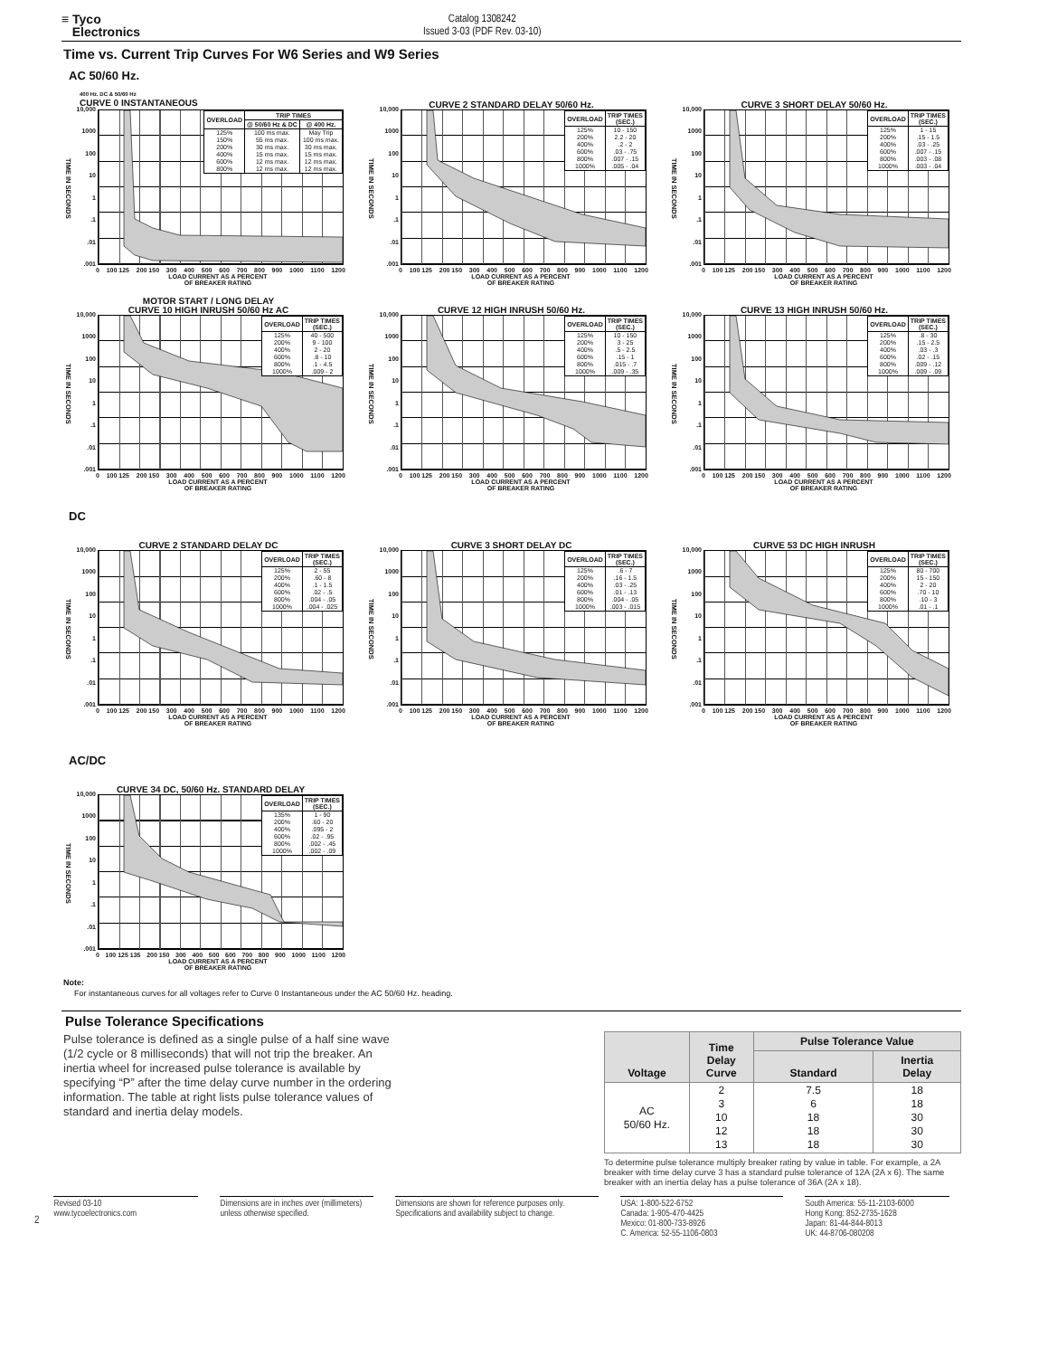≡ Tyco
Electronics
Catalog 1308242
Issued 3-03 (PDF Rev. 03-10)
Time vs. Current Trip Curves For W6 Series and W9 Series
AC 50/60 Hz.
400 Hz. DC & 50/60 Hz
CURVE 0 INSTANTANEOUS
TIME IN SECONDS
10,000
1000
100
10
1.1.01.001
| OVERLOAD | TRIP TIMES | |
| --- | --- | --- |
| | @ 50/60 Hz & DC | @ 400 Hz. |
| 125% 150% 200% 400% 600% 800% | 100 ms max. 55 ms max. 30 ms max. 15 ms max. 12 ms max. 12 ms max. | May Trip 100 ms max. 30 ms max. 15 ms max. 12 ms max. 12 ms max. |
0 100 125 200 150 300 400 500 600 700 800 900 1000 1100 1200
LOAD CURRENT AS A PERCENT
OF BREAKER RATING
CURVE 2 STANDARD DELAY 50/60 Hz.
TIME IN SECONDS
10,000
1000
100
10
1.1.01.001
| OVERLOAD | TRIP TIMES (SEC.) |
| --- | --- |
| 125% 200% 400% 600% 800% 1000% | 10 - 150 2.2 - 20 .2 - 2 .03 - .75 .007 - .15 .005 - .04 |
0 100 125 200 150 300 400 500 600 700 800 900 1000 1100 1200
LOAD CURRENT AS A PERCENT
OF BREAKER RATING
CURVE 3 SHORT DELAY 50/60 Hz.
TIME IN SECONDS
10,000
1000
100
10
1.1.01.001
| OVERLOAD | TRIP TIMES (SEC.) |
| --- | --- |
| 125% 200% 400% 600% 800% 1000% | 1 - 15 .15 - 1.5 .03 - .25 .007 - .15 .003 - .08 .003 - .04 |
0 100 125 200 150 300 400 500 600 700 800 900 1000 1100 1200
LOAD CURRENT AS A PERCENT
OF BREAKER RATING
MOTOR START / LONG DELAY
CURVE 10 HIGH INRUSH 50/60 Hz AC
TIME IN SECONDS
10,000
1000
100
10
1.1.01.001
| OVERLOAD | TRIP TIMES (SEC.) |
| --- | --- |
| 125% 200% 400% 600% 800% 1000% | 40 - 500 9 - 100 2 - 20 .8 - 10 .1 - 4.5 .009 - 2 |
0 100 125 200 150 300 400 500 600 700 800 900 1000 1100 1200
LOAD CURRENT AS A PERCENT
OF BREAKER RATING
CURVE 12 HIGH INRUSH 50/60 Hz.
TIME IN SECONDS
10,000
1000
100
10
1.1.01.001
| OVERLOAD | TRIP TIMES (SEC.) |
| --- | --- |
| 125% 200% 400% 600% 800% 1000% | 10 - 150 3 - 25 .5 - 2.5 .15 - 1 .015 - .7 .009 - .35 |
0 100 125 200 150 300 400 500 600 700 800 900 1000 1100 1200
LOAD CURRENT AS A PERCENT
OF BREAKER RATING
CURVE 13 HIGH INRUSH 50/60 Hz.
TIME IN SECONDS
10,000
1000
100
10
1.1.01.001
| OVERLOAD | TRIP TIMES (SEC.) |
| --- | --- |
| 125% 200% 400% 600% 800% 1000% | .8 - 30 .15 - 2.5 .03 - .3 .02 - .15 .009 - .12 .009 - .09 |
0 100 125 200 150 300 400 500 600 700 800 900 1000 1100 1200
LOAD CURRENT AS A PERCENT
OF BREAKER RATING
DC
CURVE 2 STANDARD DELAY DC
TIME IN SECONDS
10,000
1000
100
10
1.1.01.001
| OVERLOAD | TRIP TIMES (SEC.) |
| --- | --- |
| 125% 200% 400% 600% 800% 1000% | 2 - 55 .60 - 8 .1 - 1.5 .02 - .5 .004 - .05 .004 - .025 |
0 100 125 200 150 300 400 500 600 700 800 900 1000 1100 1200
LOAD CURRENT AS A PERCENT
OF BREAKER RATING
CURVE 3 SHORT DELAY DC
TIME IN SECONDS
10,000
1000
100
10
1.1.01.001
| OVERLOAD | TRIP TIMES (SEC.) |
| --- | --- |
| 125% 200% 400% 600% 800% 1000% | .6 - 7 .16 - 1.5 .03 - .25 .01 - .13 .004 - .05 .003 - .015 |
0 100 125 200 150 300 400 500 600 700 800 900 1000 1100 1200
LOAD CURRENT AS A PERCENT
OF BREAKER RATING
CURVE 53 DC HIGH INRUSH
TIME IN SECONDS
10,000
1000
100
10
1.1.01.001
| OVERLOAD | TRIP TIMES (SEC.) |
| --- | --- |
| 125% 200% 400% 600% 800% 1000% | 80 - 700 15 - 150 2 - 20 .70 - 10 .10 - 3 .01 - .1 |
0 100 125 200 150 300 400 500 600 700 800 900 1000 1100 1200
LOAD CURRENT AS A PERCENT
OF BREAKER RATING
AC/DC
CURVE 34 DC, 50/60 Hz. STANDARD DELAY
TIME IN SECONDS
10,000
1000
100
10
1.1.01.001
| OVERLOAD | TRIP TIMES (SEC.) |
| --- | --- |
| 135% 200% 400% 600% 800% 1000% | 1 - 90 .60 - 20 .095 - 2 .02 - .95 .002 - .45 .002 - .09 |
0 100 125 135 200 150 300 400 500 600 700 800 900 1000 1100 1200
LOAD CURRENT AS A PERCENT
OF BREAKER RATING
Note:
For instantaneous curves for all voltages refer to Curve 0 Instantaneous under the AC 50/60 Hz. heading.
Pulse Tolerance Specifications
Pulse tolerance is defined as a single pulse of a half sine wave (1/2 cycle or 8 milliseconds) that will not trip the breaker. An inertia wheel for increased pulse tolerance is available by specifying “P” after the time delay curve number in the ordering information. The table at right lists pulse tolerance values of standard and inertia delay models.
| Voltage | Time Delay Curve | Pulse Tolerance Value | |
| --- | --- | --- | --- |
| | | Standard | Inertia Delay |
| AC 50/60 Hz. | 2 3 10 12 13 | 7.5 6 18 18 18 | 18 18 30 30 30 |
To determine pulse tolerance multiply breaker rating by value in table. For example, a 2A breaker with time delay curve 3 has a standard pulse tolerance of 12A (2A x 6). The same breaker with an inertia delay has a pulse tolerance of 36A (2A x 18).
2
Revised 03-10
www.tycoelectronics.com
Dimensions are in inches over (millimeters) unless otherwise specified.
Dimensions are shown for reference purposes only. Specifications and availability subject to change.
USA: 1-800-522-6752
Canada: 1-905-470-4425
Mexico: 01-800-733-8926
C. America: 52-55-1106-0803
South America: 55-11-2103-6000
Hong Kong: 852-2735-1628
Japan: 81-44-844-8013
UK: 44-8706-080208